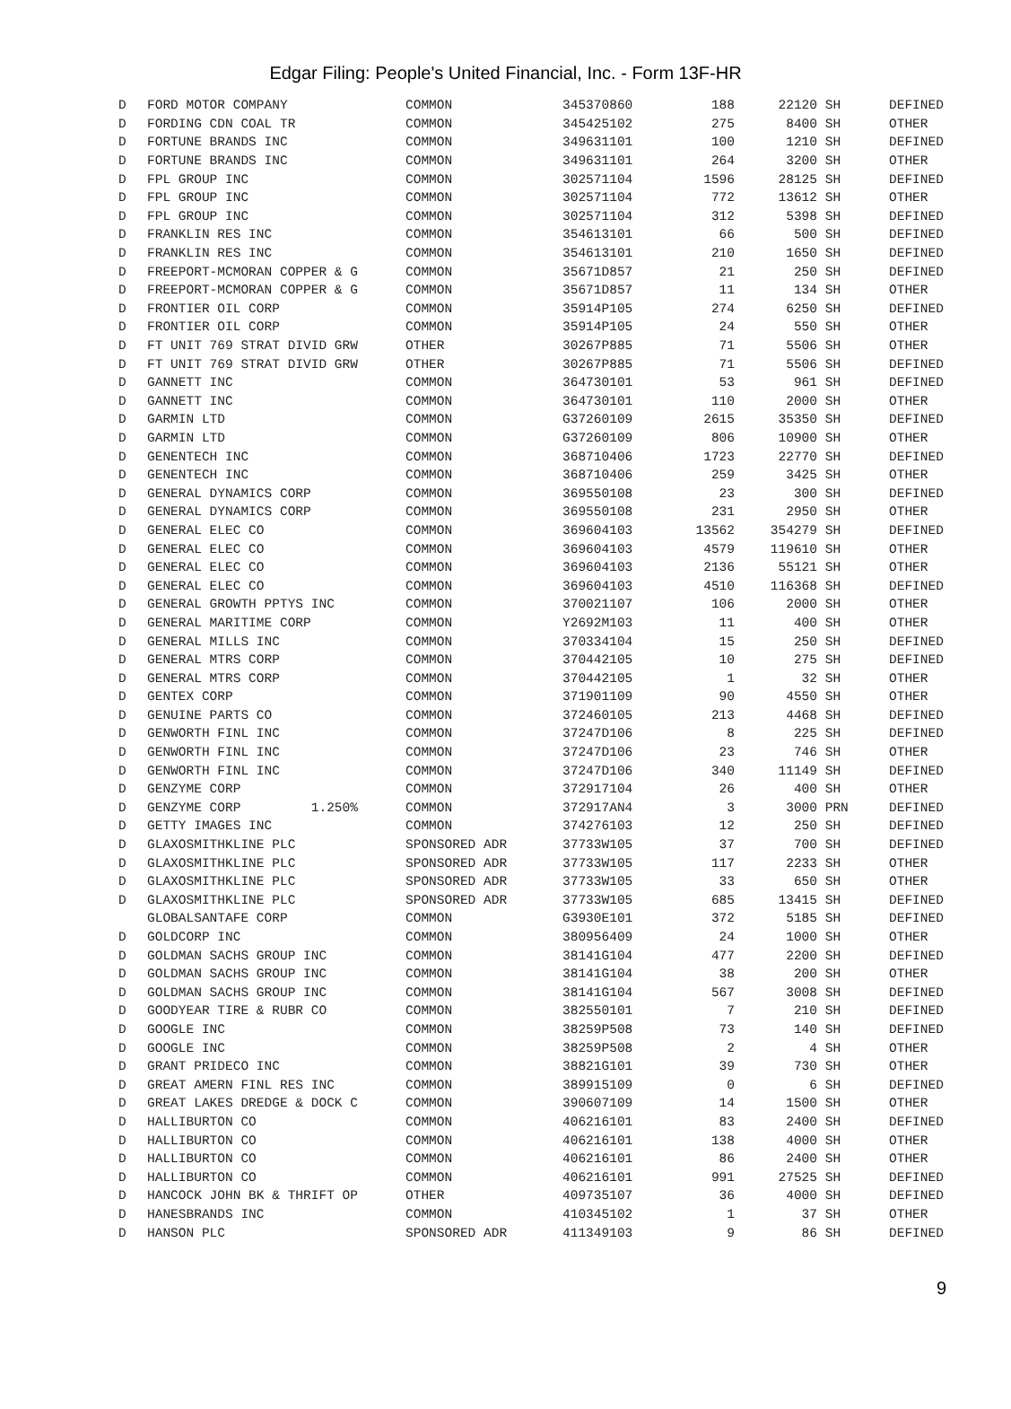Edgar Filing: People's United Financial, Inc. - Form 13F-HR
| D | FORD MOTOR COMPANY | COMMON | 345370860 | 188 | 22120 | SH | DEFINED |
| D | FORDING CDN COAL TR | COMMON | 345425102 | 275 | 8400 | SH | OTHER |
| D | FORTUNE BRANDS INC | COMMON | 349631101 | 100 | 1210 | SH | DEFINED |
| D | FORTUNE BRANDS INC | COMMON | 349631101 | 264 | 3200 | SH | OTHER |
| D | FPL GROUP INC | COMMON | 302571104 | 1596 | 28125 | SH | DEFINED |
| D | FPL GROUP INC | COMMON | 302571104 | 772 | 13612 | SH | OTHER |
| D | FPL GROUP INC | COMMON | 302571104 | 312 | 5398 | SH | DEFINED |
| D | FRANKLIN RES INC | COMMON | 354613101 | 66 | 500 | SH | DEFINED |
| D | FRANKLIN RES INC | COMMON | 354613101 | 210 | 1650 | SH | DEFINED |
| D | FREEPORT-MCMORAN COPPER & G | COMMON | 35671D857 | 21 | 250 | SH | DEFINED |
| D | FREEPORT-MCMORAN COPPER & G | COMMON | 35671D857 | 11 | 134 | SH | OTHER |
| D | FRONTIER OIL CORP | COMMON | 35914P105 | 274 | 6250 | SH | DEFINED |
| D | FRONTIER OIL CORP | COMMON | 35914P105 | 24 | 550 | SH | OTHER |
| D | FT UNIT 769 STRAT DIVID GRW | OTHER | 30267P885 | 71 | 5506 | SH | OTHER |
| D | FT UNIT 769 STRAT DIVID GRW | OTHER | 30267P885 | 71 | 5506 | SH | DEFINED |
| D | GANNETT INC | COMMON | 364730101 | 53 | 961 | SH | DEFINED |
| D | GANNETT INC | COMMON | 364730101 | 110 | 2000 | SH | OTHER |
| D | GARMIN LTD | COMMON | G37260109 | 2615 | 35350 | SH | DEFINED |
| D | GARMIN LTD | COMMON | G37260109 | 806 | 10900 | SH | OTHER |
| D | GENENTECH INC | COMMON | 368710406 | 1723 | 22770 | SH | DEFINED |
| D | GENENTECH INC | COMMON | 368710406 | 259 | 3425 | SH | OTHER |
| D | GENERAL DYNAMICS CORP | COMMON | 369550108 | 23 | 300 | SH | DEFINED |
| D | GENERAL DYNAMICS CORP | COMMON | 369550108 | 231 | 2950 | SH | OTHER |
| D | GENERAL ELEC CO | COMMON | 369604103 | 13562 | 354279 | SH | DEFINED |
| D | GENERAL ELEC CO | COMMON | 369604103 | 4579 | 119610 | SH | OTHER |
| D | GENERAL ELEC CO | COMMON | 369604103 | 2136 | 55121 | SH | OTHER |
| D | GENERAL ELEC CO | COMMON | 369604103 | 4510 | 116368 | SH | DEFINED |
| D | GENERAL GROWTH PPTYS INC | COMMON | 370021107 | 106 | 2000 | SH | OTHER |
| D | GENERAL MARITIME CORP | COMMON | Y2692M103 | 11 | 400 | SH | OTHER |
| D | GENERAL MILLS INC | COMMON | 370334104 | 15 | 250 | SH | DEFINED |
| D | GENERAL MTRS CORP | COMMON | 370442105 | 10 | 275 | SH | DEFINED |
| D | GENERAL MTRS CORP | COMMON | 370442105 | 1 | 32 | SH | OTHER |
| D | GENTEX CORP | COMMON | 371901109 | 90 | 4550 | SH | OTHER |
| D | GENUINE PARTS CO | COMMON | 372460105 | 213 | 4468 | SH | DEFINED |
| D | GENWORTH FINL INC | COMMON | 37247D106 | 8 | 225 | SH | DEFINED |
| D | GENWORTH FINL INC | COMMON | 37247D106 | 23 | 746 | SH | OTHER |
| D | GENWORTH FINL INC | COMMON | 37247D106 | 340 | 11149 | SH | DEFINED |
| D | GENZYME CORP | COMMON | 372917104 | 26 | 400 | SH | OTHER |
| D | GENZYME CORP 1.250% | COMMON | 372917AN4 | 3 | 3000 | PRN | DEFINED |
| D | GETTY IMAGES INC | COMMON | 374276103 | 12 | 250 | SH | DEFINED |
| D | GLAXOSMITHKLINE PLC | SPONSORED ADR | 37733W105 | 37 | 700 | SH | DEFINED |
| D | GLAXOSMITHKLINE PLC | SPONSORED ADR | 37733W105 | 117 | 2233 | SH | OTHER |
| D | GLAXOSMITHKLINE PLC | SPONSORED ADR | 37733W105 | 33 | 650 | SH | OTHER |
| D | GLAXOSMITHKLINE PLC | SPONSORED ADR | 37733W105 | 685 | 13415 | SH | DEFINED |
| | GLOBALSANTAFE CORP | COMMON | G3930E101 | 372 | 5185 | SH | DEFINED |
| D | GOLDCORP INC | COMMON | 380956409 | 24 | 1000 | SH | OTHER |
| D | GOLDMAN SACHS GROUP INC | COMMON | 38141G104 | 477 | 2200 | SH | DEFINED |
| D | GOLDMAN SACHS GROUP INC | COMMON | 38141G104 | 38 | 200 | SH | OTHER |
| D | GOLDMAN SACHS GROUP INC | COMMON | 38141G104 | 567 | 3008 | SH | DEFINED |
| D | GOODYEAR TIRE & RUBR CO | COMMON | 382550101 | 7 | 210 | SH | DEFINED |
| D | GOOGLE INC | COMMON | 38259P508 | 73 | 140 | SH | DEFINED |
| D | GOOGLE INC | COMMON | 38259P508 | 2 | 4 | SH | OTHER |
| D | GRANT PRIDECO INC | COMMON | 38821G101 | 39 | 730 | SH | OTHER |
| D | GREAT AMERN FINL RES INC | COMMON | 389915109 | 0 | 6 | SH | DEFINED |
| D | GREAT LAKES DREDGE & DOCK C | COMMON | 390607109 | 14 | 1500 | SH | OTHER |
| D | HALLIBURTON CO | COMMON | 406216101 | 83 | 2400 | SH | DEFINED |
| D | HALLIBURTON CO | COMMON | 406216101 | 138 | 4000 | SH | OTHER |
| D | HALLIBURTON CO | COMMON | 406216101 | 86 | 2400 | SH | OTHER |
| D | HALLIBURTON CO | COMMON | 406216101 | 991 | 27525 | SH | DEFINED |
| D | HANCOCK JOHN BK & THRIFT OP | OTHER | 409735107 | 36 | 4000 | SH | DEFINED |
| D | HANESBRANDS INC | COMMON | 410345102 | 1 | 37 | SH | OTHER |
| D | HANSON PLC | SPONSORED ADR | 411349103 | 9 | 86 | SH | DEFINED |
9